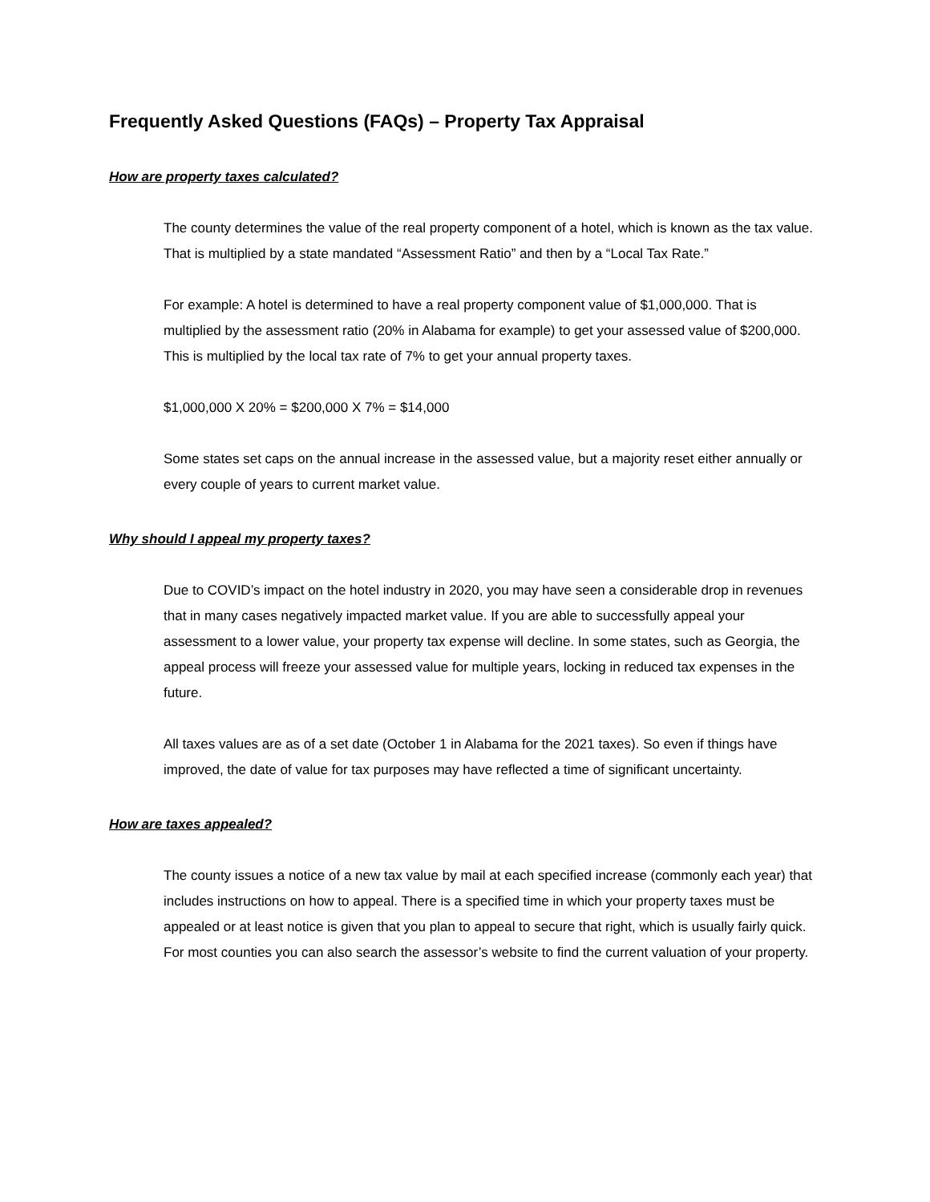Frequently Asked Questions (FAQs) – Property Tax Appraisal
How are property taxes calculated?
The county determines the value of the real property component of a hotel, which is known as the tax value. That is multiplied by a state mandated “Assessment Ratio” and then by a “Local Tax Rate.”
For example: A hotel is determined to have a real property component value of $1,000,000. That is multiplied by the assessment ratio (20% in Alabama for example) to get your assessed value of $200,000. This is multiplied by the local tax rate of 7% to get your annual property taxes.
$1,000,000 X 20% = $200,000 X 7% = $14,000
Some states set caps on the annual increase in the assessed value, but a majority reset either annually or every couple of years to current market value.
Why should I appeal my property taxes?
Due to COVID’s impact on the hotel industry in 2020, you may have seen a considerable drop in revenues that in many cases negatively impacted market value. If you are able to successfully appeal your assessment to a lower value, your property tax expense will decline. In some states, such as Georgia, the appeal process will freeze your assessed value for multiple years, locking in reduced tax expenses in the future.
All taxes values are as of a set date (October 1 in Alabama for the 2021 taxes). So even if things have improved, the date of value for tax purposes may have reflected a time of significant uncertainty.
How are taxes appealed?
The county issues a notice of a new tax value by mail at each specified increase (commonly each year) that includes instructions on how to appeal. There is a specified time in which your property taxes must be appealed or at least notice is given that you plan to appeal to secure that right, which is usually fairly quick. For most counties you can also search the assessor’s website to find the current valuation of your property.